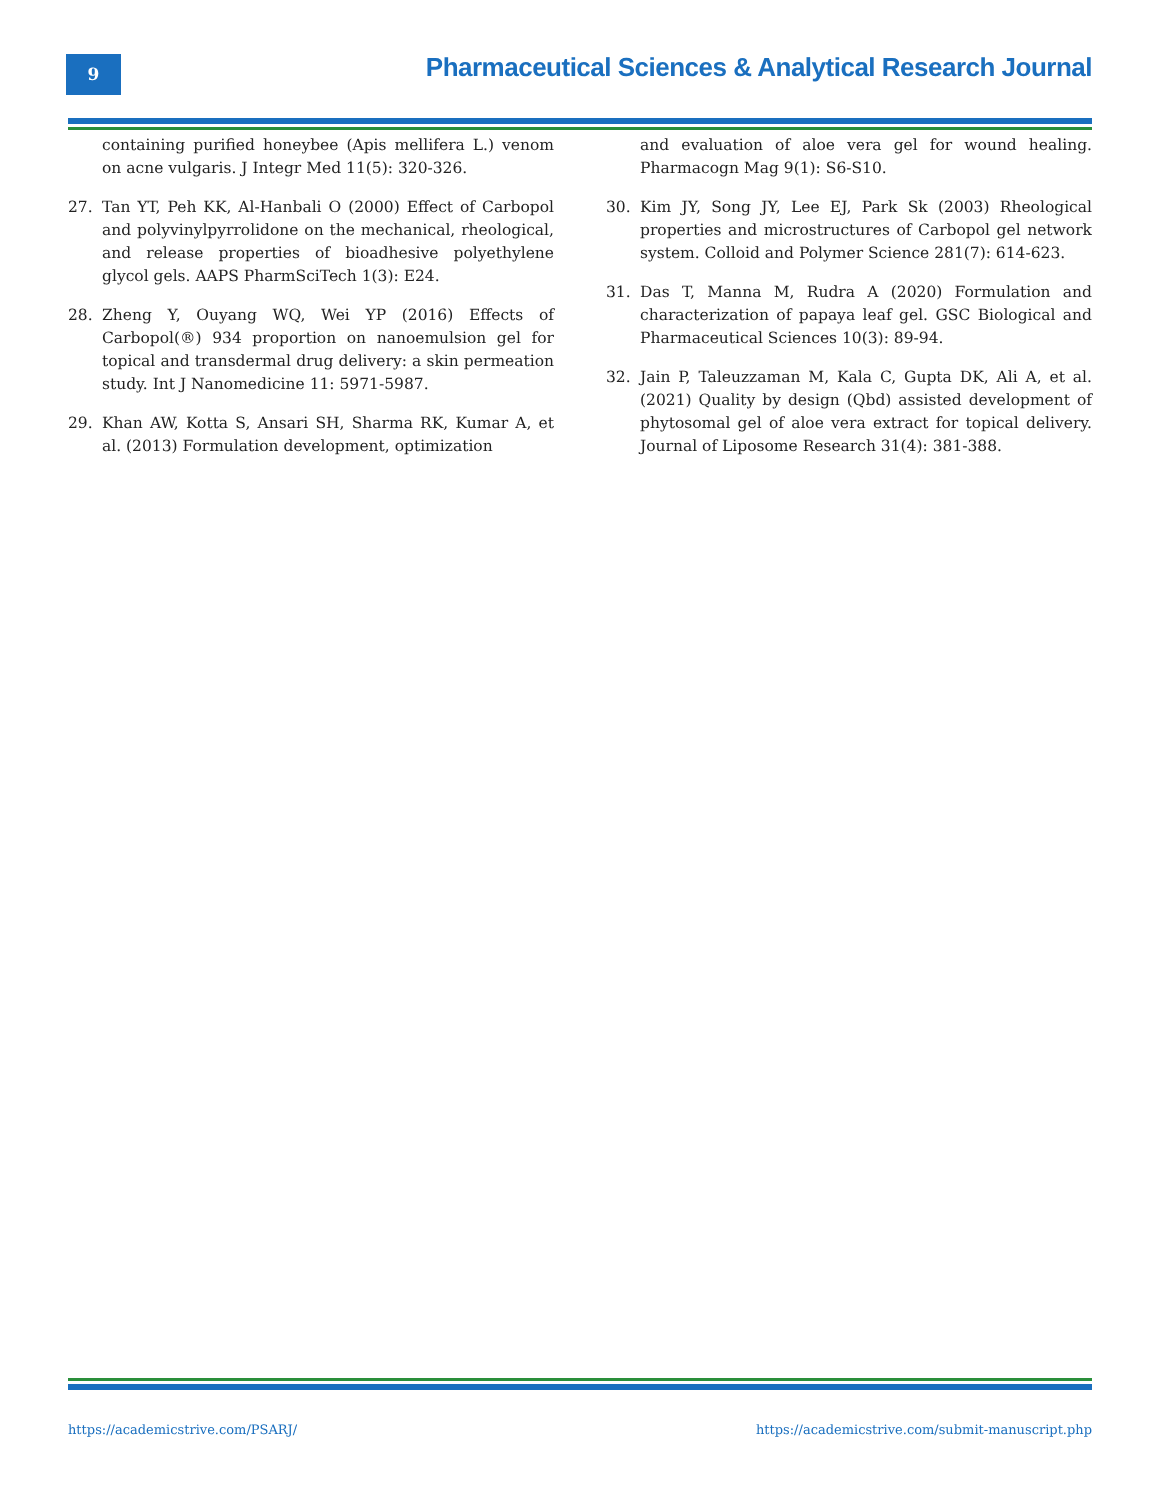9
Pharmaceutical Sciences & Analytical Research Journal
containing purified honeybee (Apis mellifera L.) venom on acne vulgaris. J Integr Med 11(5): 320-326.
27. Tan YT, Peh KK, Al-Hanbali O (2000) Effect of Carbopol and polyvinylpyrrolidone on the mechanical, rheological, and release properties of bioadhesive polyethylene glycol gels. AAPS PharmSciTech 1(3): E24.
28. Zheng Y, Ouyang WQ, Wei YP (2016) Effects of Carbopol(®) 934 proportion on nanoemulsion gel for topical and transdermal drug delivery: a skin permeation study. Int J Nanomedicine 11: 5971-5987.
29. Khan AW, Kotta S, Ansari SH, Sharma RK, Kumar A, et al. (2013) Formulation development, optimization
and evaluation of aloe vera gel for wound healing. Pharmacogn Mag 9(1): S6-S10.
30. Kim JY, Song JY, Lee EJ, Park Sk (2003) Rheological properties and microstructures of Carbopol gel network system. Colloid and Polymer Science 281(7): 614-623.
31. Das T, Manna M, Rudra A (2020) Formulation and characterization of papaya leaf gel. GSC Biological and Pharmaceutical Sciences 10(3): 89-94.
32. Jain P, Taleuzzaman M, Kala C, Gupta DK, Ali A, et al. (2021) Quality by design (Qbd) assisted development of phytosomal gel of aloe vera extract for topical delivery. Journal of Liposome Research 31(4): 381-388.
https://academicstrive.com/PSARJ/ https://academicstrive.com/submit-manuscript.php